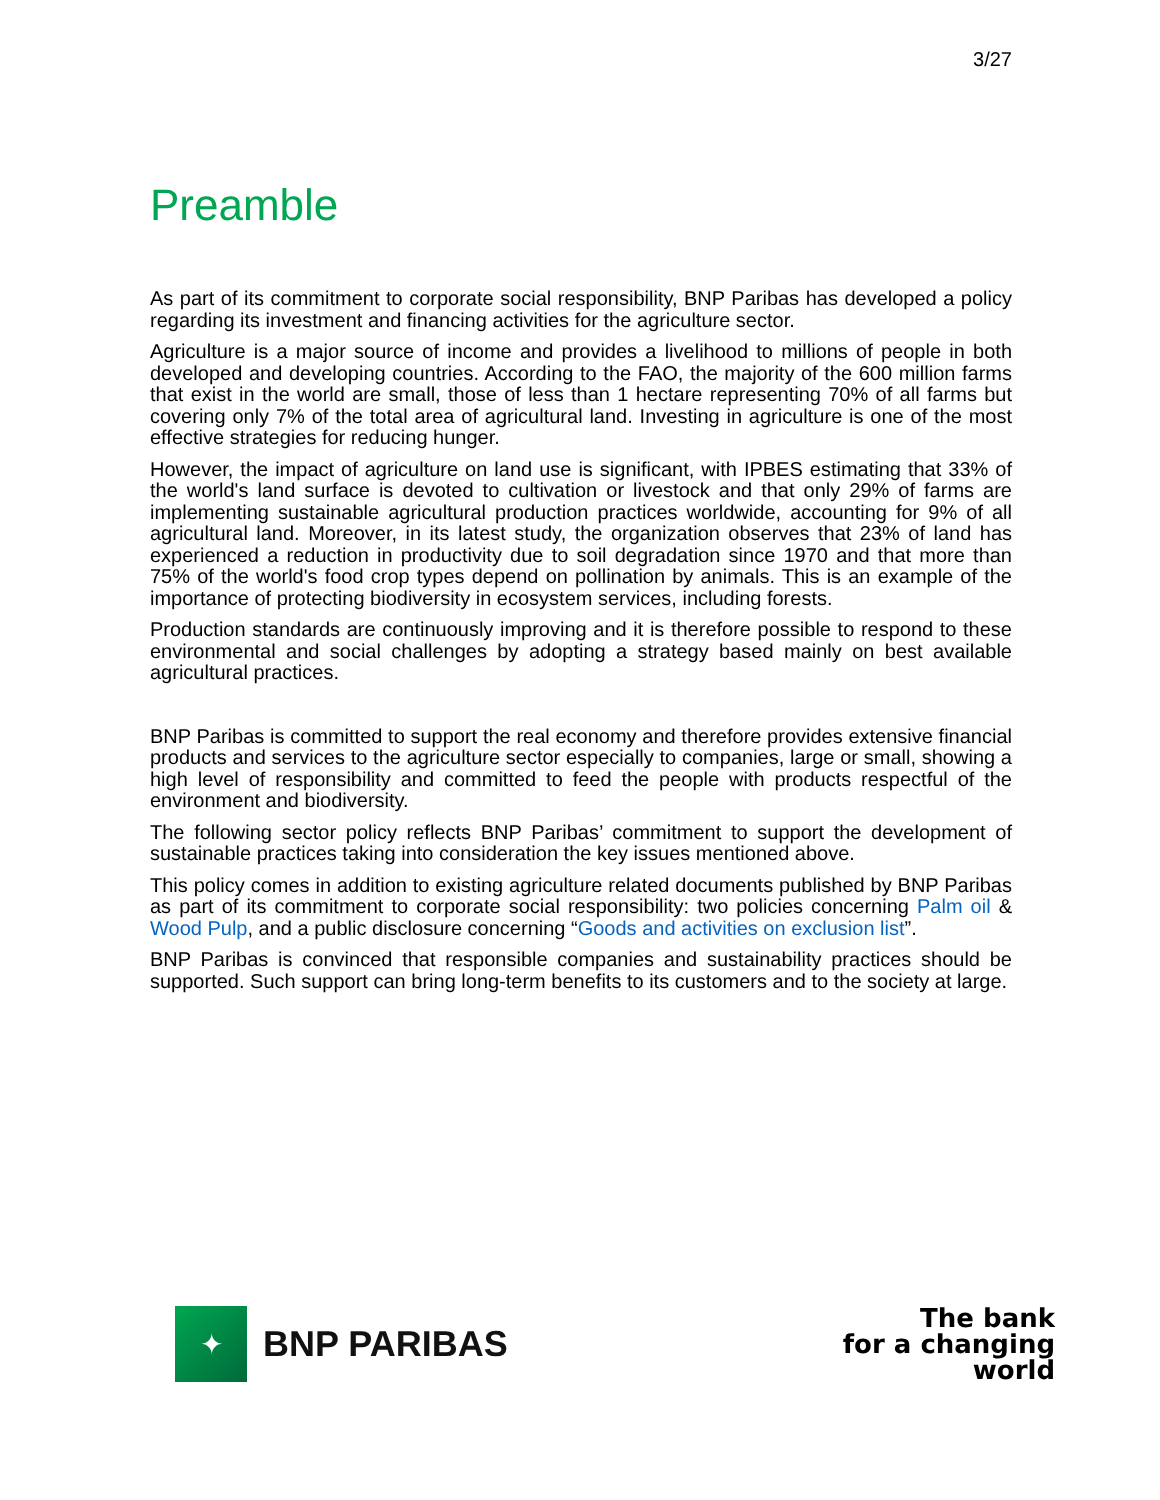3/27
Preamble
As part of its commitment to corporate social responsibility, BNP Paribas has developed a policy regarding its investment and financing activities for the agriculture sector.
Agriculture is a major source of income and provides a livelihood to millions of people in both developed and developing countries. According to the FAO, the majority of the 600 million farms that exist in the world are small, those of less than 1 hectare representing 70% of all farms but covering only 7% of the total area of agricultural land. Investing in agriculture is one of the most effective strategies for reducing hunger.
However, the impact of agriculture on land use is significant, with IPBES estimating that 33% of the world's land surface is devoted to cultivation or livestock and that only 29% of farms are implementing sustainable agricultural production practices worldwide, accounting for 9% of all agricultural land. Moreover, in its latest study, the organization observes that 23% of land has experienced a reduction in productivity due to soil degradation since 1970 and that more than 75% of the world's food crop types depend on pollination by animals. This is an example of the importance of protecting biodiversity in ecosystem services, including forests.
Production standards are continuously improving and it is therefore possible to respond to these environmental and social challenges by adopting a strategy based mainly on best available agricultural practices.
BNP Paribas is committed to support the real economy and therefore provides extensive financial products and services to the agriculture sector especially to companies, large or small, showing a high level of responsibility and committed to feed the people with products respectful of the environment and biodiversity.
The following sector policy reflects BNP Paribas’ commitment to support the development of sustainable practices taking into consideration the key issues mentioned above.
This policy comes in addition to existing agriculture related documents published by BNP Paribas as part of its commitment to corporate social responsibility: two policies concerning Palm oil & Wood Pulp, and a public disclosure concerning “Goods and activities on exclusion list”.
BNP Paribas is convinced that responsible companies and sustainability practices should be supported. Such support can bring long-term benefits to its customers and to the society at large.
✦
BNP PARIBAS
The bank
for a changing
world